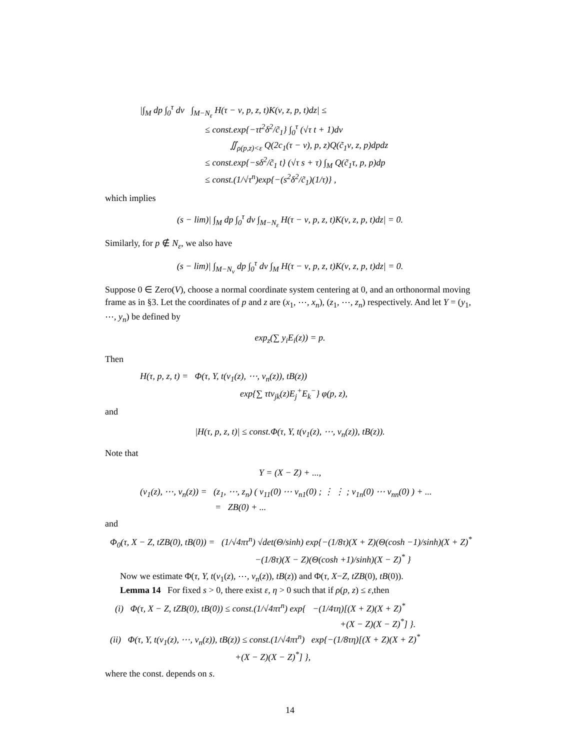|∫<sub>M</sub> dp ∫<sub>0</sub><sup>τ</sup> dν ∫<sub>M−N<sub>ε</sub></sub> H(τ − ν, p, z, t)K(ν, z, p, t)dz| ≤
≤ const.exp{−τt<sup>2</sup>δ<sup>2</sup>/c̃<sub>1</sub>} ∫<sub>0</sub><sup>τ</sup> (√τ t + 1)dν
∬<sub>ρ(p,z)<ε</sub> Q(2c<sub>1</sub>(τ − ν), p, z)Q(c̃<sub>1</sub>ν, z, p)dpdz
≤ const.exp{−sδ<sup>2</sup>/c̃<sub>1</sub> t} (√τ s + τ) ∫<sub>M</sub> Q(c̃<sub>1</sub>τ, p, p)dp
≤ const.(1/√τ<sup>n</sup>)exp{−(s<sup>2</sup>δ<sup>2</sup>/c̃<sub>1</sub>)(1/τ)} ,
which implies
(s − lim)| ∫<sub>M</sub> dp ∫<sub>0</sub><sup>τ</sup> dν ∫<sub>M−N<sub>ε</sub></sub> H(τ − ν, p, z, t)K(ν, z, p, t)dz| = 0.
Similarly, for p ∉ N<sub>ε</sub>, we also have
(s − lim)| ∫<sub>M−N<sub>ν</sub></sub> dp ∫<sub>0</sub><sup>τ</sup> dν ∫<sub>M</sub> H(τ − ν, p, z, t)K(ν, z, p, t)dz| = 0.
Suppose 0 ∈ Zero(V), choose a normal coordinate system centering at 0, and an orthonormal moving frame as in §3. Let the coordinates of p and z are (x<sub>1</sub>, ⋯, x<sub>n</sub>), (z<sub>1</sub>, ⋯, z<sub>n</sub>) respectively. And let Y = (y<sub>1</sub>, ⋯, y<sub>n</sub>) be defined by
exp<sub>z</sub>(∑ y<sub>i</sub>E<sub>i</sub>(z)) = p.
Then
H(τ, p, z, t) = Φ(τ, Y, t(v<sub>1</sub>(z), ⋯, v<sub>n</sub>(z)), tB(z))
exp{∑ τtv<sub>jk</sub>(z)E<sub>j</sub><sup>+</sup>E<sub>k</sub><sup>−</sup>} φ(p, z),
and
|H(τ, p, z, t)| ≤ const.Φ(τ, Y, t(v<sub>1</sub>(z), ⋯, v<sub>n</sub>(z)), tB(z)).
Note that
Y = (X − Z) + ...,
(v<sub>1</sub>(z), ⋯, v<sub>n</sub>(z)) = (z<sub>1</sub>, ⋯, z<sub>n</sub>) ( v<sub>11</sub>(0) ⋯ v<sub>n1</sub>(0) ; ⋮ ⋮ ; v<sub>1n</sub>(0) ⋯ v<sub>nn</sub>(0) ) + ...
= ZB(0) + ...
and
Φ<sub>0</sub>(τ, X − Z, tZB(0), tB(0)) = (1/√4πτ<sup>n</sup>) √det(Θ/sinh) exp{−(1/8τ)(X + Z)(Θ(cosh −1)/sinh)(X + Z)<sup>*</sup>
−(1/8τ)(X − Z)(Θ(cosh +1)/sinh)(X − Z)<sup>*</sup> }
Now we estimate Φ(τ, Y, t(v<sub>1</sub>(z), ⋯, v<sub>n</sub>(z)), tB(z)) and Φ(τ, X−Z, tZB(0), tB(0)).
Lemma 14 For fixed s > 0, there exist ε, η > 0 such that if ρ(p, z) ≤ ε,then
(i) Φ(τ, X − Z, tZB(0), tB(0)) ≤ const.(1/√4πτ<sup>n</sup>) exp{ −(1/4τη)[(X + Z)(X + Z)<sup>*</sup>
+(X − Z)(X − Z)<sup>*</sup>] }.
(ii) Φ(τ, Y, t(v<sub>1</sub>(z), ⋯, v<sub>n</sub>(z)), tB(z)) ≤ const.(1/√4πτ<sup>n</sup>) exp{−(1/8τη)[(X + Z)(X + Z)<sup>*</sup>
+(X − Z)(X − Z)<sup>*</sup>] },
where the const. depends on s.
14